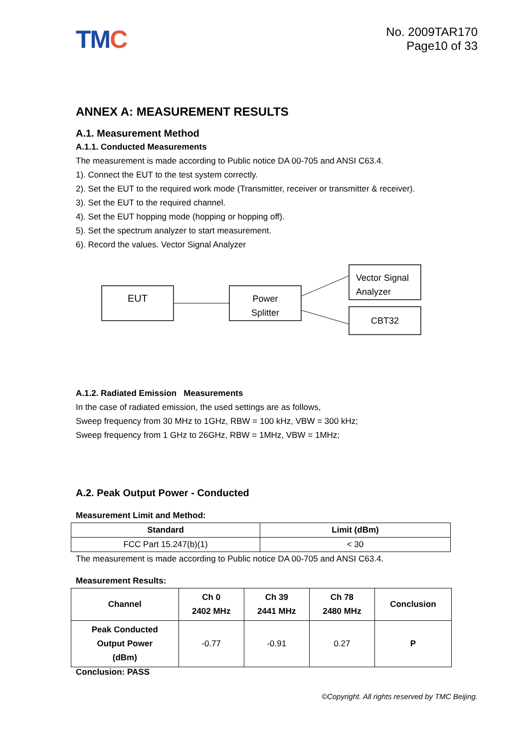TMC
No. 2009TAR170
Page10 of 33
ANNEX A: MEASUREMENT RESULTS
A.1. Measurement Method
A.1.1. Conducted Measurements
The measurement is made according to Public notice DA 00-705 and ANSI C63.4.
1). Connect the EUT to the test system correctly.
2). Set the EUT to the required work mode (Transmitter, receiver or transmitter & receiver).
3). Set the EUT to the required channel.
4). Set the EUT hopping mode (hopping or hopping off).
5). Set the spectrum analyzer to start measurement.
6). Record the values. Vector Signal Analyzer
EUT
Power
Splitter
Vector Signal
Analyzer
CBT32
A.1.2. Radiated Emission Measurements
In the case of radiated emission, the used settings are as follows,
Sweep frequency from 30 MHz to 1GHz, RBW = 100 kHz, VBW = 300 kHz;
Sweep frequency from 1 GHz to 26GHz, RBW = 1MHz, VBW = 1MHz;
A.2. Peak Output Power - Conducted
Measurement Limit and Method:
| Standard | Limit (dBm) |
| --- | --- |
| FCC Part 15.247(b)(1) | < 30 |
The measurement is made according to Public notice DA 00-705 and ANSI C63.4.
Measurement Results:
| Channel | Ch 0 2402 MHz | Ch 39 2441 MHz | Ch 78 2480 MHz | Conclusion |
| --- | --- | --- | --- | --- |
| Peak Conducted Output Power (dBm) | -0.77 | -0.91 | 0.27 | P |
Conclusion: PASS
©Copyright. All rights reserved by TMC Beijing.